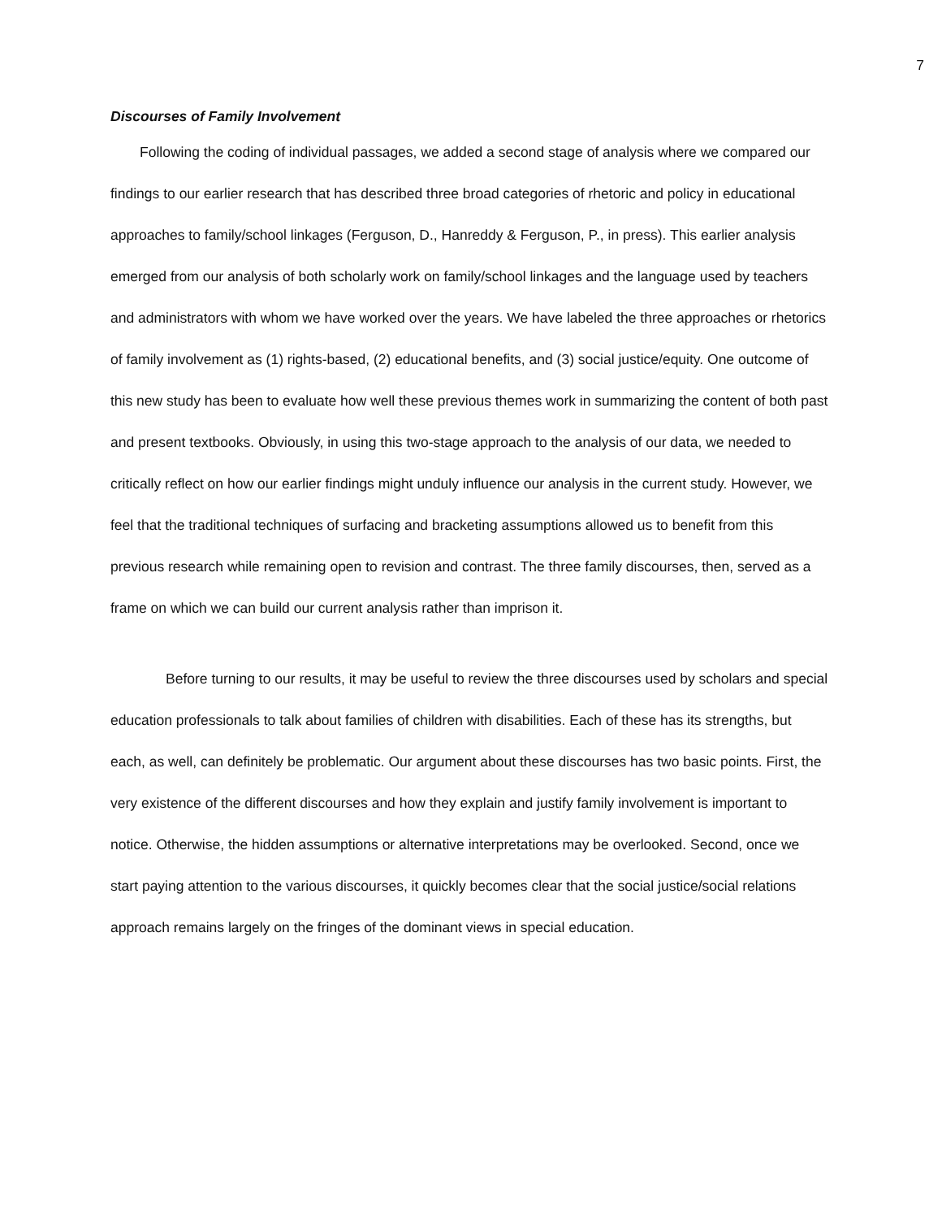7
Discourses of Family Involvement
Following the coding of individual passages, we added a second stage of analysis where we compared our findings to our earlier research that has described three broad categories of rhetoric and policy in educational approaches to family/school linkages (Ferguson, D., Hanreddy & Ferguson, P., in press). This earlier analysis emerged from our analysis of both scholarly work on family/school linkages and the language used by teachers and administrators with whom we have worked over the years. We have labeled the three approaches or rhetorics of family involvement as (1) rights-based, (2) educational benefits, and (3) social justice/equity. One outcome of this new study has been to evaluate how well these previous themes work in summarizing the content of both past and present textbooks. Obviously, in using this two-stage approach to the analysis of our data, we needed to critically reflect on how our earlier findings might unduly influence our analysis in the current study. However, we feel that the traditional techniques of surfacing and bracketing assumptions allowed us to benefit from this previous research while remaining open to revision and contrast. The three family discourses, then, served as a frame on which we can build our current analysis rather than imprison it.
Before turning to our results, it may be useful to review the three discourses used by scholars and special education professionals to talk about families of children with disabilities. Each of these has its strengths, but each, as well, can definitely be problematic. Our argument about these discourses has two basic points. First, the very existence of the different discourses and how they explain and justify family involvement is important to notice. Otherwise, the hidden assumptions or alternative interpretations may be overlooked. Second, once we start paying attention to the various discourses, it quickly becomes clear that the social justice/social relations approach remains largely on the fringes of the dominant views in special education.